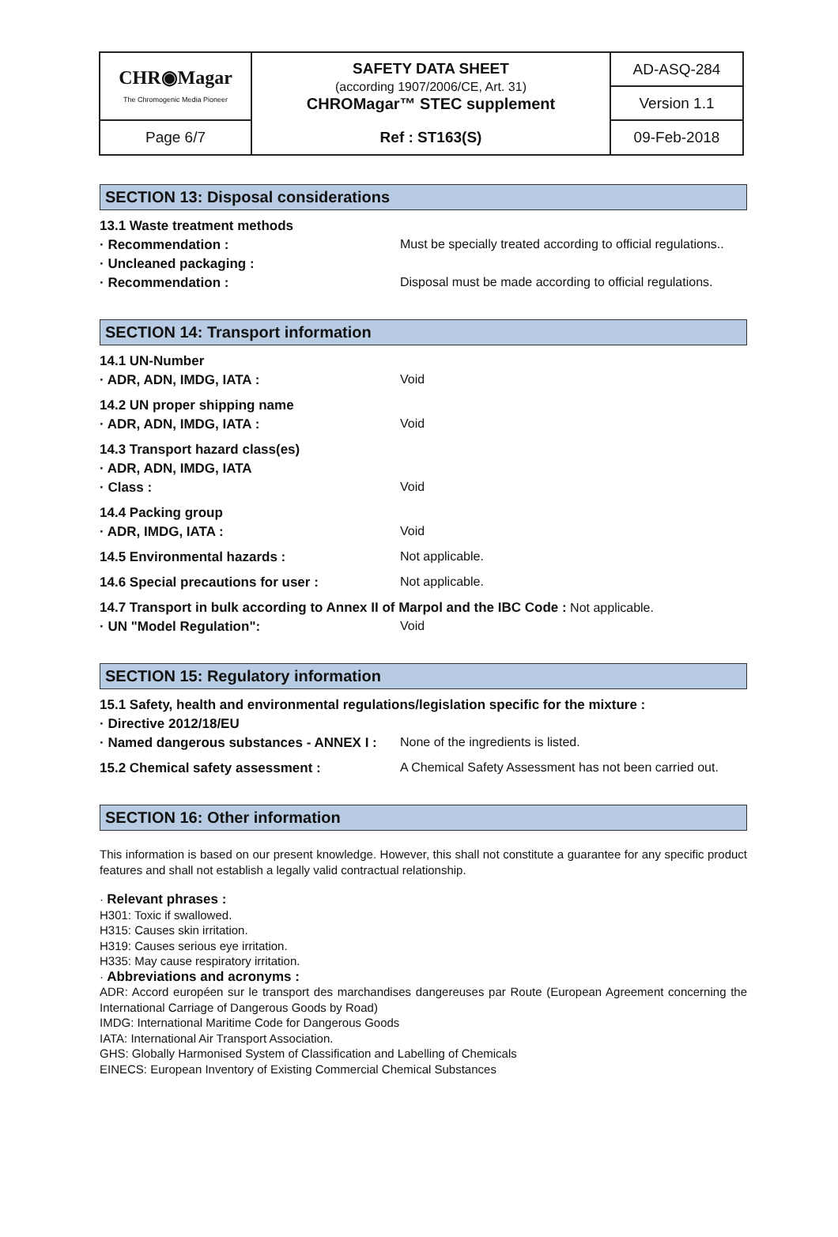| CHR◉Magar The Chromogenic Media Pioneer | SAFETY DATA SHEET (according 1907/2006/CE, Art. 31) CHROMagar™ STEC supplement | AD-ASQ-284 |
| | | Version 1.1 |
| Page 6/7 | Ref : ST163(S) | 09-Feb-2018 |
SECTION 13: Disposal considerations
13.1 Waste treatment methods
· Recommendation : Must be specially treated according to official regulations..
· Uncleaned packaging :
· Recommendation : Disposal must be made according to official regulations.
SECTION 14: Transport information
14.1 UN-Number
· ADR, ADN, IMDG, IATA : Void
14.2 UN proper shipping name
· ADR, ADN, IMDG, IATA : Void
14.3 Transport hazard class(es)
· ADR, ADN, IMDG, IATA
· Class : Void
14.4 Packing group
· ADR, IMDG, IATA : Void
14.5 Environmental hazards : Not applicable.
14.6 Special precautions for user : Not applicable.
14.7 Transport in bulk according to Annex II of Marpol and the IBC Code : Not applicable.
· UN "Model Regulation": Void
SECTION 15: Regulatory information
15.1 Safety, health and environmental regulations/legislation specific for the mixture :
· Directive 2012/18/EU
· Named dangerous substances - ANNEX I : None of the ingredients is listed.
15.2 Chemical safety assessment : A Chemical Safety Assessment has not been carried out.
SECTION 16: Other information
This information is based on our present knowledge. However, this shall not constitute a guarantee for any specific product features and shall not establish a legally valid contractual relationship.
· Relevant phrases :
H301: Toxic if swallowed.
H315: Causes skin irritation.
H319: Causes serious eye irritation.
H335: May cause respiratory irritation.
· Abbreviations and acronyms :
ADR: Accord européen sur le transport des marchandises dangereuses par Route (European Agreement concerning the International Carriage of Dangerous Goods by Road)
IMDG: International Maritime Code for Dangerous Goods
IATA: International Air Transport Association.
GHS: Globally Harmonised System of Classification and Labelling of Chemicals
EINECS: European Inventory of Existing Commercial Chemical Substances